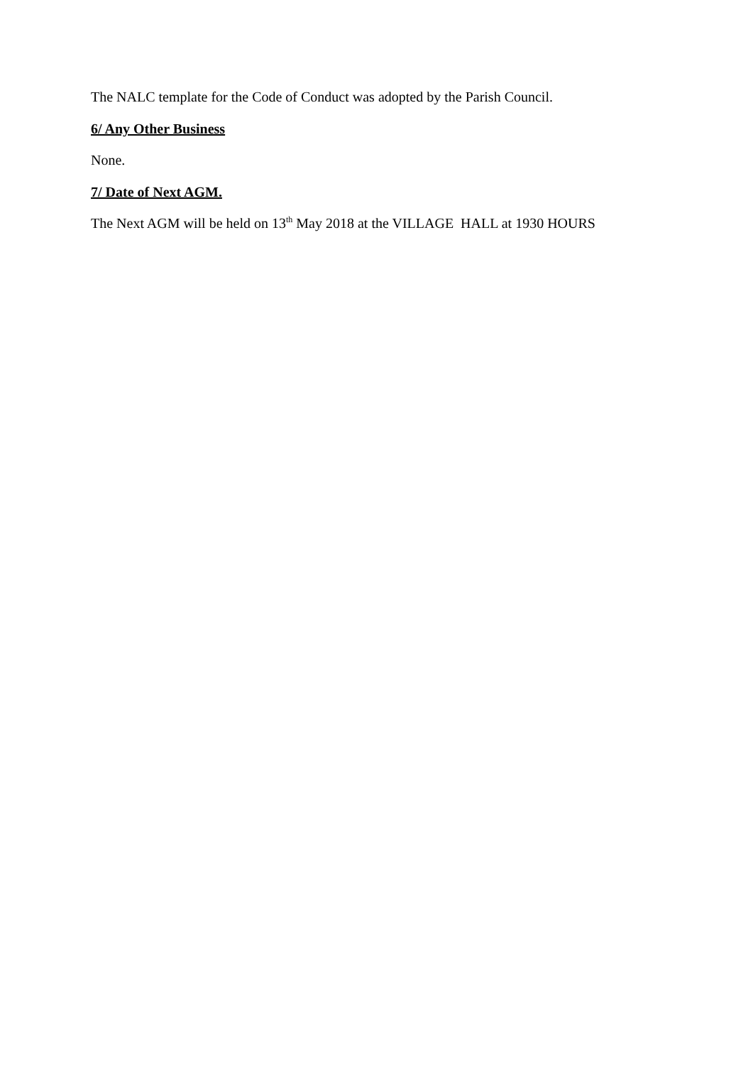The NALC template for the Code of Conduct was adopted by the Parish Council.
6/ Any Other Business
None.
7/ Date of Next AGM.
The Next AGM will be held on 13<sup>th</sup> May 2018 at the VILLAGE HALL at 1930 HOURS